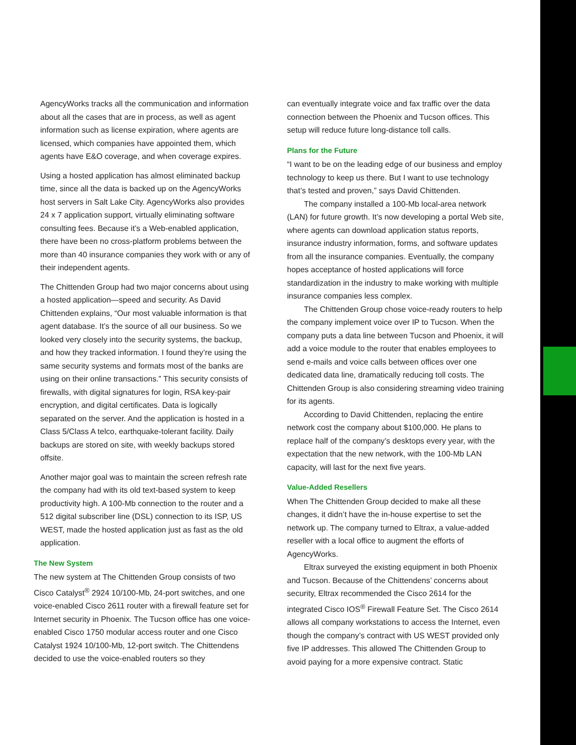AgencyWorks tracks all the communication and information about all the cases that are in process, as well as agent information such as license expiration, where agents are licensed, which companies have appointed them, which agents have E&O coverage, and when coverage expires.
Using a hosted application has almost eliminated backup time, since all the data is backed up on the AgencyWorks host servers in Salt Lake City. AgencyWorks also provides 24 x 7 application support, virtually eliminating software consulting fees. Because it’s a Web-enabled application, there have been no cross-platform problems between the more than 40 insurance companies they work with or any of their independent agents.
The Chittenden Group had two major concerns about using a hosted application—speed and security. As David Chittenden explains, “Our most valuable information is that agent database. It’s the source of all our business. So we looked very closely into the security systems, the backup, and how they tracked information. I found they’re using the same security systems and formats most of the banks are using on their online transactions.” This security consists of firewalls, with digital signatures for login, RSA key-pair encryption, and digital certificates. Data is logically separated on the server. And the application is hosted in a Class 5/Class A telco, earthquake-tolerant facility. Daily backups are stored on site, with weekly backups stored offsite.
Another major goal was to maintain the screen refresh rate the company had with its old text-based system to keep productivity high. A 100-Mb connection to the router and a 512 digital subscriber line (DSL) connection to its ISP, US WEST, made the hosted application just as fast as the old application.
The New System
The new system at The Chittenden Group consists of two Cisco Catalyst<sup>®</sup> 2924 10/100-Mb, 24-port switches, and one voice-enabled Cisco 2611 router with a firewall feature set for Internet security in Phoenix. The Tucson office has one voice-enabled Cisco 1750 modular access router and one Cisco Catalyst 1924 10/100-Mb, 12-port switch. The Chittendens decided to use the voice-enabled routers so they
can eventually integrate voice and fax traffic over the data connection between the Phoenix and Tucson offices. This setup will reduce future long-distance toll calls.
Plans for the Future
“I want to be on the leading edge of our business and employ technology to keep us there. But I want to use technology that’s tested and proven,” says David Chittenden.
The company installed a 100-Mb local-area network (LAN) for future growth. It’s now developing a portal Web site, where agents can download application status reports, insurance industry information, forms, and software updates from all the insurance companies. Eventually, the company hopes acceptance of hosted applications will force standardization in the industry to make working with multiple insurance companies less complex.
The Chittenden Group chose voice-ready routers to help the company implement voice over IP to Tucson. When the company puts a data line between Tucson and Phoenix, it will add a voice module to the router that enables employees to send e-mails and voice calls between offices over one dedicated data line, dramatically reducing toll costs. The Chittenden Group is also considering streaming video training for its agents.
According to David Chittenden, replacing the entire network cost the company about $100,000. He plans to replace half of the company’s desktops every year, with the expectation that the new network, with the 100-Mb LAN capacity, will last for the next five years.
Value-Added Resellers
When The Chittenden Group decided to make all these changes, it didn’t have the in-house expertise to set the network up. The company turned to Eltrax, a value-added reseller with a local office to augment the efforts of AgencyWorks.
Eltrax surveyed the existing equipment in both Phoenix and Tucson. Because of the Chittendens’ concerns about security, Eltrax recommended the Cisco 2614 for the integrated Cisco IOS<sup>®</sup> Firewall Feature Set. The Cisco 2614 allows all company workstations to access the Internet, even though the company’s contract with US WEST provided only five IP addresses. This allowed The Chittenden Group to avoid paying for a more expensive contract. Static